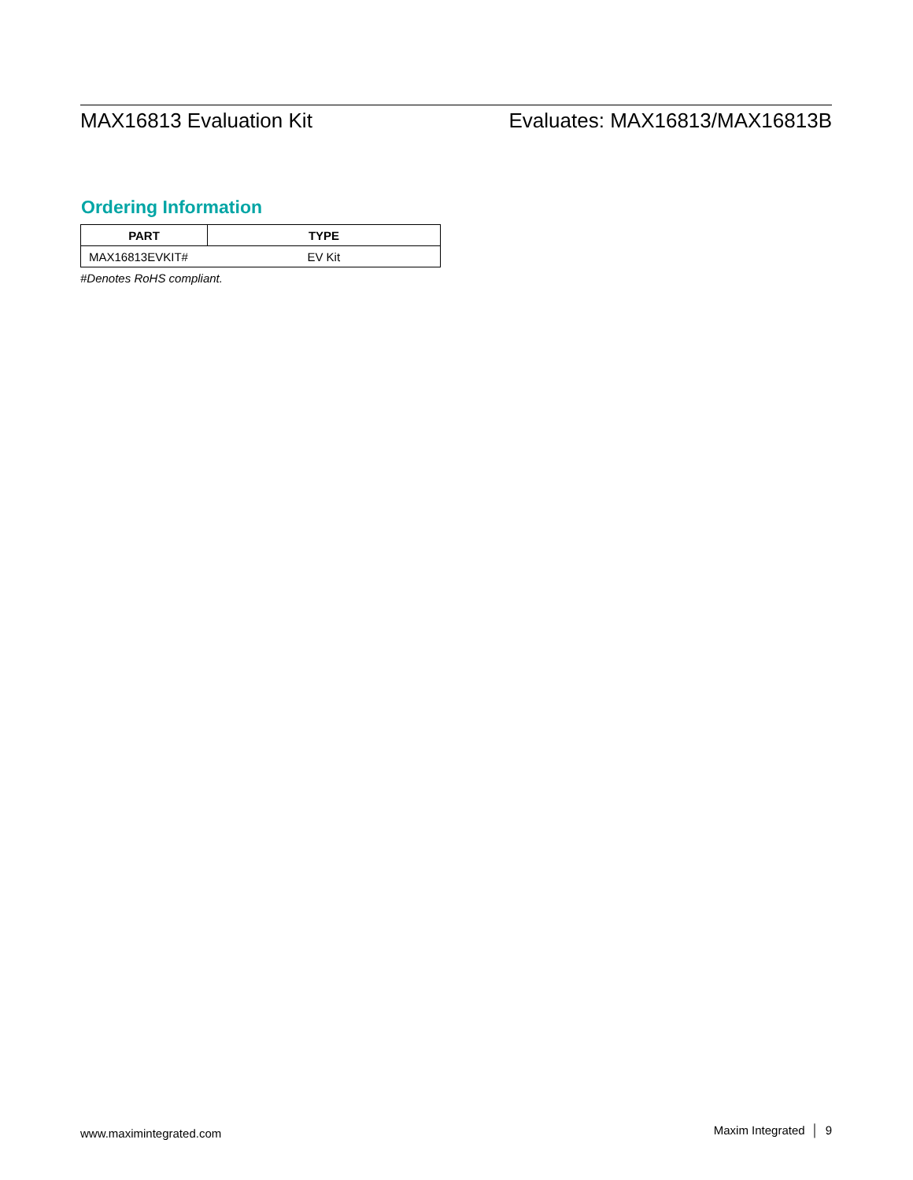MAX16813 Evaluation Kit Evaluates: MAX16813/MAX16813B
Ordering Information
| PART | TYPE |
| --- | --- |
| MAX16813EVKIT# | EV Kit |
#Denotes RoHS compliant.
www.maximintegrated.com Maxim Integrated │ 9